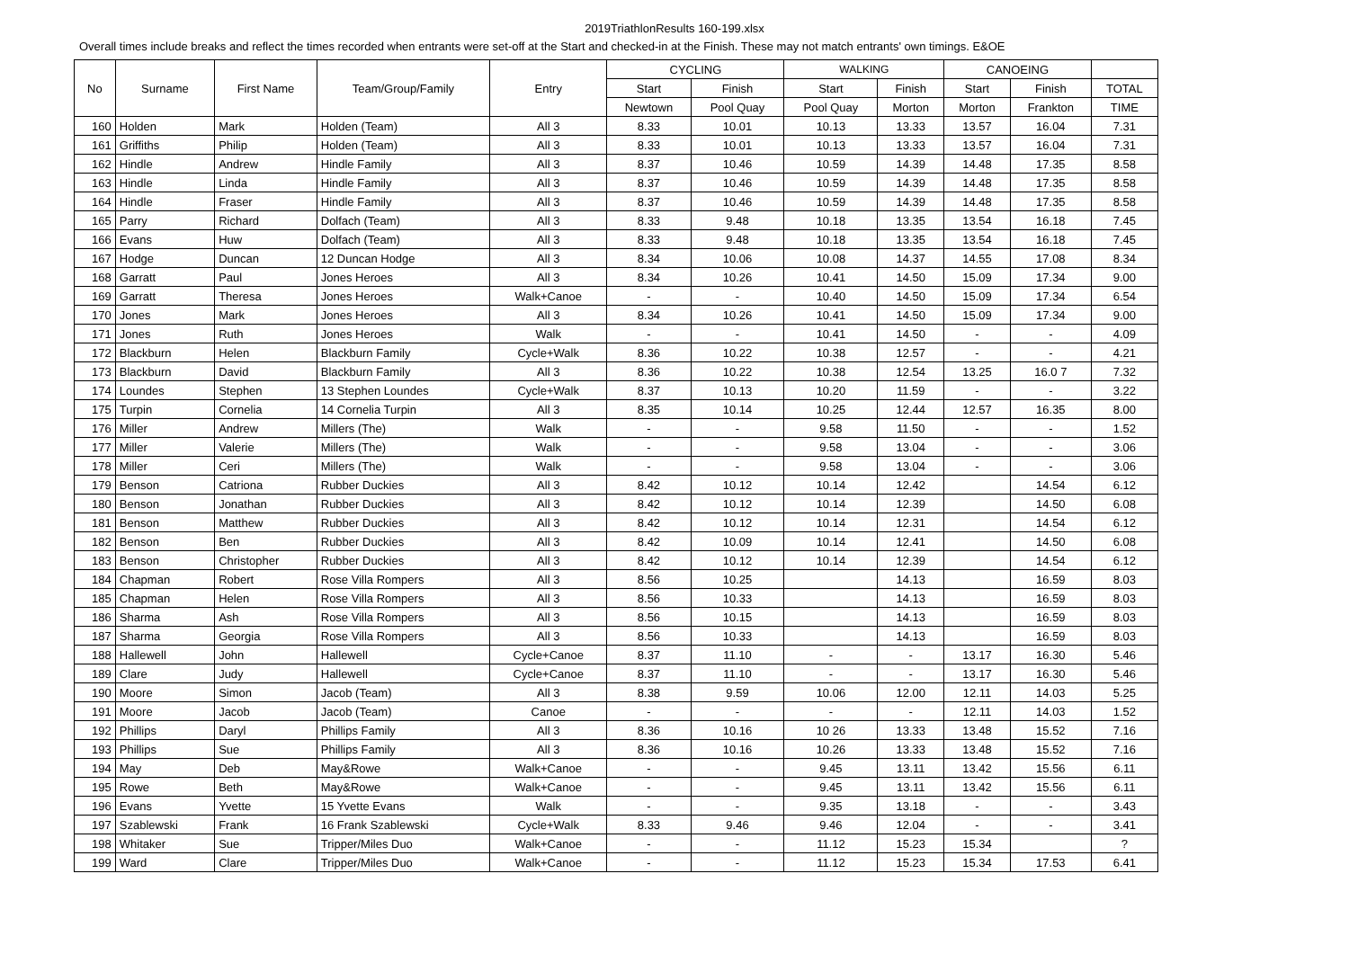2019TriathlonResults 160-199.xlsx
Overall times include breaks and reflect the times recorded when entrants were set-off at the Start and checked-in at the Finish. These may not match entrants' own timings. E&OE
| No | Surname | First Name | Team/Group/Family | Entry | CYCLING | | WALKING | | CANOEING | | |
| --- | --- | --- | --- | --- | --- | --- | --- | --- | --- | --- | --- |
| | | | | | Start | Finish | Start | Finish | Start | Finish | TOTAL |
| | | | | | Newtown | Pool Quay | Pool Quay | Morton | Morton | Frankton | TIME |
| 160 | Holden | Mark | Holden (Team) | All 3 | 8.33 | 10.01 | 10.13 | 13.33 | 13.57 | 16.04 | 7.31 |
| 161 | Griffiths | Philip | Holden (Team) | All 3 | 8.33 | 10.01 | 10.13 | 13.33 | 13.57 | 16.04 | 7.31 |
| 162 | Hindle | Andrew | Hindle Family | All 3 | 8.37 | 10.46 | 10.59 | 14.39 | 14.48 | 17.35 | 8.58 |
| 163 | Hindle | Linda | Hindle Family | All 3 | 8.37 | 10.46 | 10.59 | 14.39 | 14.48 | 17.35 | 8.58 |
| 164 | Hindle | Fraser | Hindle Family | All 3 | 8.37 | 10.46 | 10.59 | 14.39 | 14.48 | 17.35 | 8.58 |
| 165 | Parry | Richard | Dolfach (Team) | All 3 | 8.33 | 9.48 | 10.18 | 13.35 | 13.54 | 16.18 | 7.45 |
| 166 | Evans | Huw | Dolfach (Team) | All 3 | 8.33 | 9.48 | 10.18 | 13.35 | 13.54 | 16.18 | 7.45 |
| 167 | Hodge | Duncan | 12 Duncan Hodge | All 3 | 8.34 | 10.06 | 10.08 | 14.37 | 14.55 | 17.08 | 8.34 |
| 168 | Garratt | Paul | Jones Heroes | All 3 | 8.34 | 10.26 | 10.41 | 14.50 | 15.09 | 17.34 | 9.00 |
| 169 | Garratt | Theresa | Jones Heroes | Walk+Canoe | - | - | 10.40 | 14.50 | 15.09 | 17.34 | 6.54 |
| 170 | Jones | Mark | Jones Heroes | All 3 | 8.34 | 10.26 | 10.41 | 14.50 | 15.09 | 17.34 | 9.00 |
| 171 | Jones | Ruth | Jones Heroes | Walk | - | - | 10.41 | 14.50 | - | - | 4.09 |
| 172 | Blackburn | Helen | Blackburn Family | Cycle+Walk | 8.36 | 10.22 | 10.38 | 12.57 | - | - | 4.21 |
| 173 | Blackburn | David | Blackburn Family | All 3 | 8.36 | 10.22 | 10.38 | 12.54 | 13.25 | 16.0 7 | 7.32 |
| 174 | Loundes | Stephen | 13 Stephen Loundes | Cycle+Walk | 8.37 | 10.13 | 10.20 | 11.59 | - | - | 3.22 |
| 175 | Turpin | Cornelia | 14 Cornelia Turpin | All 3 | 8.35 | 10.14 | 10.25 | 12.44 | 12.57 | 16.35 | 8.00 |
| 176 | Miller | Andrew | Millers (The) | Walk | - | - | 9.58 | 11.50 | - | - | 1.52 |
| 177 | Miller | Valerie | Millers (The) | Walk | - | - | 9.58 | 13.04 | - | - | 3.06 |
| 178 | Miller | Ceri | Millers (The) | Walk | - | - | 9.58 | 13.04 | - | - | 3.06 |
| 179 | Benson | Catriona | Rubber Duckies | All 3 | 8.42 | 10.12 | 10.14 | 12.42 | | 14.54 | 6.12 |
| 180 | Benson | Jonathan | Rubber Duckies | All 3 | 8.42 | 10.12 | 10.14 | 12.39 | | 14.50 | 6.08 |
| 181 | Benson | Matthew | Rubber Duckies | All 3 | 8.42 | 10.12 | 10.14 | 12.31 | | 14.54 | 6.12 |
| 182 | Benson | Ben | Rubber Duckies | All 3 | 8.42 | 10.09 | 10.14 | 12.41 | | 14.50 | 6.08 |
| 183 | Benson | Christopher | Rubber Duckies | All 3 | 8.42 | 10.12 | 10.14 | 12.39 | | 14.54 | 6.12 |
| 184 | Chapman | Robert | Rose Villa Rompers | All 3 | 8.56 | 10.25 | | 14.13 | | 16.59 | 8.03 |
| 185 | Chapman | Helen | Rose Villa Rompers | All 3 | 8.56 | 10.33 | | 14.13 | | 16.59 | 8.03 |
| 186 | Sharma | Ash | Rose Villa Rompers | All 3 | 8.56 | 10.15 | | 14.13 | | 16.59 | 8.03 |
| 187 | Sharma | Georgia | Rose Villa Rompers | All 3 | 8.56 | 10.33 | | 14.13 | | 16.59 | 8.03 |
| 188 | Hallewell | John | Hallewell | Cycle+Canoe | 8.37 | 11.10 | - | - | 13.17 | 16.30 | 5.46 |
| 189 | Clare | Judy | Hallewell | Cycle+Canoe | 8.37 | 11.10 | - | - | 13.17 | 16.30 | 5.46 |
| 190 | Moore | Simon | Jacob (Team) | All 3 | 8.38 | 9.59 | 10.06 | 12.00 | 12.11 | 14.03 | 5.25 |
| 191 | Moore | Jacob | Jacob (Team) | Canoe | - | - | - | - | 12.11 | 14.03 | 1.52 |
| 192 | Phillips | Daryl | Phillips Family | All 3 | 8.36 | 10.16 | 10 26 | 13.33 | 13.48 | 15.52 | 7.16 |
| 193 | Phillips | Sue | Phillips Family | All 3 | 8.36 | 10.16 | 10.26 | 13.33 | 13.48 | 15.52 | 7.16 |
| 194 | May | Deb | May&Rowe | Walk+Canoe | - | - | 9.45 | 13.11 | 13.42 | 15.56 | 6.11 |
| 195 | Rowe | Beth | May&Rowe | Walk+Canoe | - | - | 9.45 | 13.11 | 13.42 | 15.56 | 6.11 |
| 196 | Evans | Yvette | 15 Yvette Evans | Walk | - | - | 9.35 | 13.18 | - | - | 3.43 |
| 197 | Szablewski | Frank | 16 Frank Szablewski | Cycle+Walk | 8.33 | 9.46 | 9.46 | 12.04 | - | - | 3.41 |
| 198 | Whitaker | Sue | Tripper/Miles Duo | Walk+Canoe | - | - | 11.12 | 15.23 | 15.34 | | ? |
| 199 | Ward | Clare | Tripper/Miles Duo | Walk+Canoe | - | - | 11.12 | 15.23 | 15.34 | 17.53 | 6.41 |